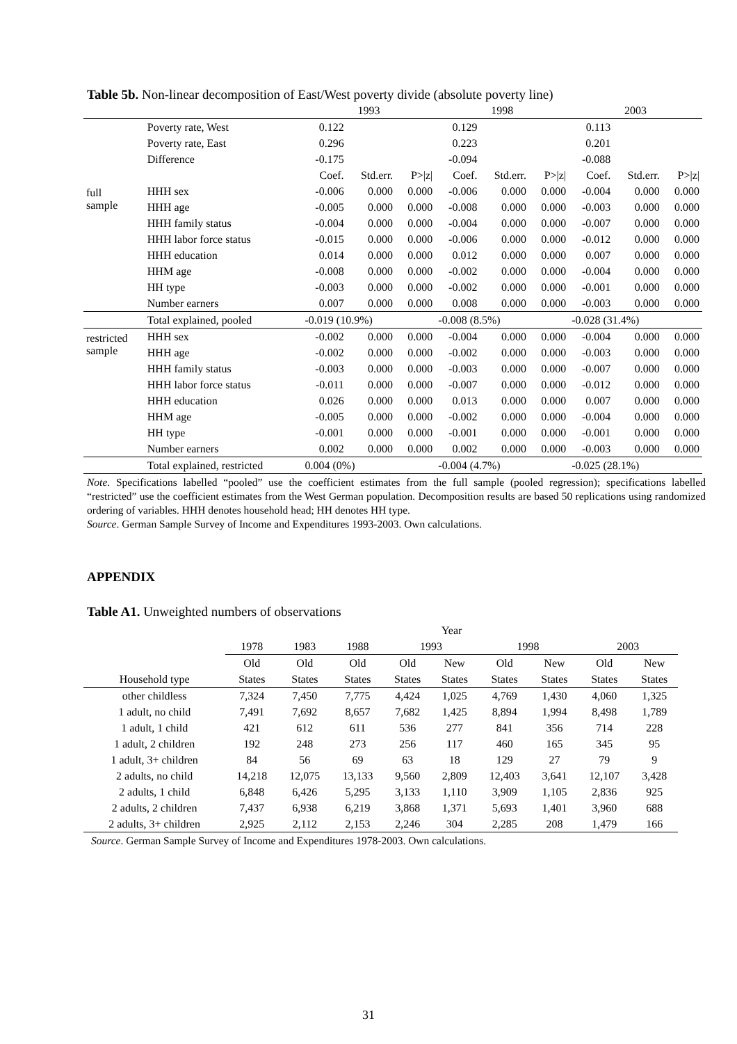Table 5b. Non-linear decomposition of East/West poverty divide (absolute poverty line)
| | | 1993 | | | 1998 | | | 2003 | | |
| | Poverty rate, West | 0.122 | | | 0.129 | | | 0.113 | | |
| | Poverty rate, East | 0.296 | | | 0.223 | | | 0.201 | | |
| | Difference | -0.175 | | | -0.094 | | | -0.088 | | |
| | | Coef. | Std.err. | P>/z/ | Coef. | Std.err. | P>/z/ | Coef. | Std.err. | P>/z/ |
| full sample | HHH sex | -0.006 | 0.000 | 0.000 | -0.006 | 0.000 | 0.000 | -0.004 | 0.000 | 0.000 |
| | HHH age | -0.005 | 0.000 | 0.000 | -0.008 | 0.000 | 0.000 | -0.003 | 0.000 | 0.000 |
| | HHH family status | -0.004 | 0.000 | 0.000 | -0.004 | 0.000 | 0.000 | -0.007 | 0.000 | 0.000 |
| | HHH labor force status | -0.015 | 0.000 | 0.000 | -0.006 | 0.000 | 0.000 | -0.012 | 0.000 | 0.000 |
| | HHH education | 0.014 | 0.000 | 0.000 | 0.012 | 0.000 | 0.000 | 0.007 | 0.000 | 0.000 |
| | HHM age | -0.008 | 0.000 | 0.000 | -0.002 | 0.000 | 0.000 | -0.004 | 0.000 | 0.000 |
| | HH type | -0.003 | 0.000 | 0.000 | -0.002 | 0.000 | 0.000 | -0.001 | 0.000 | 0.000 |
| | Number earners | 0.007 | 0.000 | 0.000 | 0.008 | 0.000 | 0.000 | -0.003 | 0.000 | 0.000 |
| | Total explained, pooled | -0.019 (10.9%) | | | -0.008 (8.5%) | | | -0.028 (31.4%) | | |
| restricted sample | HHH sex | -0.002 | 0.000 | 0.000 | -0.004 | 0.000 | 0.000 | -0.004 | 0.000 | 0.000 |
| | HHH age | -0.002 | 0.000 | 0.000 | -0.002 | 0.000 | 0.000 | -0.003 | 0.000 | 0.000 |
| | HHH family status | -0.003 | 0.000 | 0.000 | -0.003 | 0.000 | 0.000 | -0.007 | 0.000 | 0.000 |
| | HHH labor force status | -0.011 | 0.000 | 0.000 | -0.007 | 0.000 | 0.000 | -0.012 | 0.000 | 0.000 |
| | HHH education | 0.026 | 0.000 | 0.000 | 0.013 | 0.000 | 0.000 | 0.007 | 0.000 | 0.000 |
| | HHM age | -0.005 | 0.000 | 0.000 | -0.002 | 0.000 | 0.000 | -0.004 | 0.000 | 0.000 |
| | HH type | -0.001 | 0.000 | 0.000 | -0.001 | 0.000 | 0.000 | -0.001 | 0.000 | 0.000 |
| | Number earners | 0.002 | 0.000 | 0.000 | 0.002 | 0.000 | 0.000 | -0.003 | 0.000 | 0.000 |
| | Total explained, restricted | 0.004 (0%) | | | -0.004 (4.7%) | | | -0.025 (28.1%) | | |
Note. Specifications labelled “pooled” use the coefficient estimates from the full sample (pooled regression); specifications labelled “restricted” use the coefficient estimates from the West German population. Decomposition results are based 50 replications using randomized ordering of variables. HHH denotes household head; HH denotes HH type.
Source. German Sample Survey of Income and Expenditures 1993-2003. Own calculations.
APPENDIX
Table A1. Unweighted numbers of observations
| | Year | | | | | | | | |
| | 1978 | 1983 | 1988 | 1993 | | 1998 | | 2003 | |
| | Old | Old | Old | Old | New | Old | New | Old | New |
| Household type | States | States | States | States | States | States | States | States | States |
| other childless | 7,324 | 7,450 | 7,775 | 4,424 | 1,025 | 4,769 | 1,430 | 4,060 | 1,325 |
| 1 adult, no child | 7,491 | 7,692 | 8,657 | 7,682 | 1,425 | 8,894 | 1,994 | 8,498 | 1,789 |
| 1 adult, 1 child | 421 | 612 | 611 | 536 | 277 | 841 | 356 | 714 | 228 |
| 1 adult, 2 children | 192 | 248 | 273 | 256 | 117 | 460 | 165 | 345 | 95 |
| 1 adult, 3+ children | 84 | 56 | 69 | 63 | 18 | 129 | 27 | 79 | 9 |
| 2 adults, no child | 14,218 | 12,075 | 13,133 | 9,560 | 2,809 | 12,403 | 3,641 | 12,107 | 3,428 |
| 2 adults, 1 child | 6,848 | 6,426 | 5,295 | 3,133 | 1,110 | 3,909 | 1,105 | 2,836 | 925 |
| 2 adults, 2 children | 7,437 | 6,938 | 6,219 | 3,868 | 1,371 | 5,693 | 1,401 | 3,960 | 688 |
| 2 adults, 3+ children | 2,925 | 2,112 | 2,153 | 2,246 | 304 | 2,285 | 208 | 1,479 | 166 |
Source. German Sample Survey of Income and Expenditures 1978-2003. Own calculations.
31